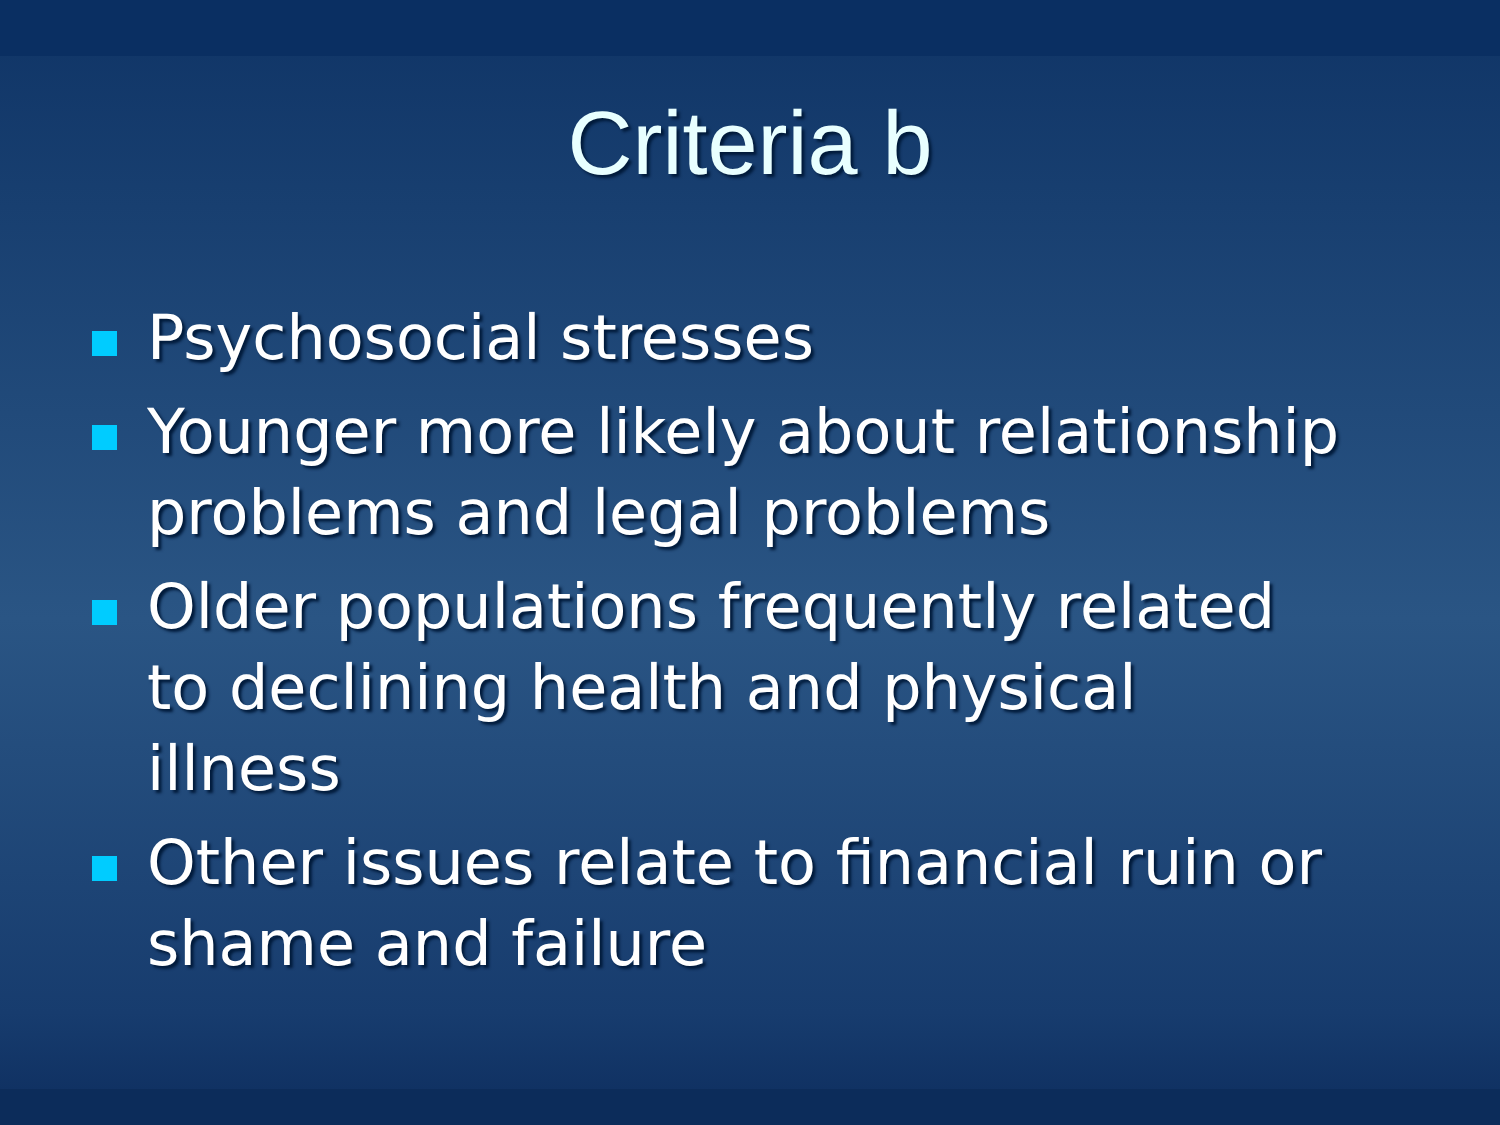Criteria b
Psychosocial stresses
Younger more likely about relationship problems and legal problems
Older populations frequently related to declining health and physical illness
Other issues relate to financial ruin or shame and failure